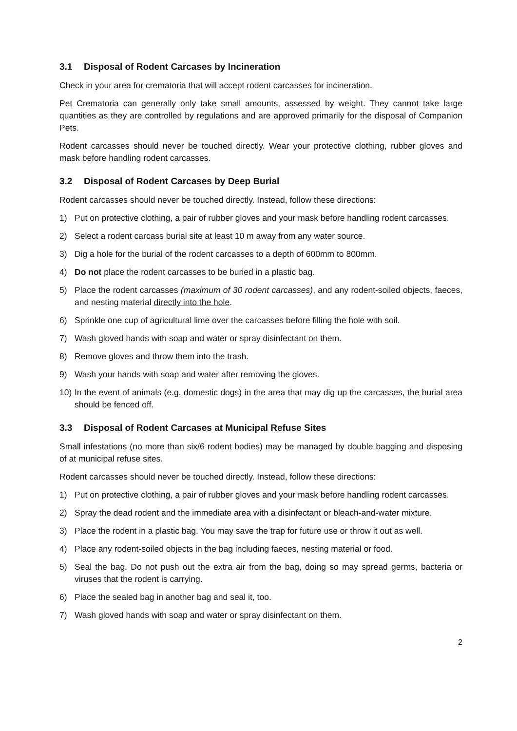3.1 Disposal of Rodent Carcases by Incineration
Check in your area for crematoria that will accept rodent carcasses for incineration.
Pet Crematoria can generally only take small amounts, assessed by weight. They cannot take large quantities as they are controlled by regulations and are approved primarily for the disposal of Companion Pets.
Rodent carcasses should never be touched directly. Wear your protective clothing, rubber gloves and mask before handling rodent carcasses.
3.2 Disposal of Rodent Carcases by Deep Burial
Rodent carcasses should never be touched directly. Instead, follow these directions:
1) Put on protective clothing, a pair of rubber gloves and your mask before handling rodent carcasses.
2) Select a rodent carcass burial site at least 10 m away from any water source.
3) Dig a hole for the burial of the rodent carcasses to a depth of 600mm to 800mm.
4) Do not place the rodent carcasses to be buried in a plastic bag.
5) Place the rodent carcasses (maximum of 30 rodent carcasses), and any rodent-soiled objects, faeces, and nesting material directly into the hole.
6) Sprinkle one cup of agricultural lime over the carcasses before filling the hole with soil.
7) Wash gloved hands with soap and water or spray disinfectant on them.
8) Remove gloves and throw them into the trash.
9) Wash your hands with soap and water after removing the gloves.
10)
In the event of animals (e.g. domestic dogs) in the area that may dig up the carcasses, the burial area should be fenced off.
3.3 Disposal of Rodent Carcases at Municipal Refuse Sites
Small infestations (no more than six/6 rodent bodies) may be managed by double bagging and disposing of at municipal refuse sites.
Rodent carcasses should never be touched directly. Instead, follow these directions:
1) Put on protective clothing, a pair of rubber gloves and your mask before handling rodent carcasses.
2) Spray the dead rodent and the immediate area with a disinfectant or bleach-and-water mixture.
3) Place the rodent in a plastic bag. You may save the trap for future use or throw it out as well.
4) Place any rodent-soiled objects in the bag including faeces, nesting material or food.
5) Seal the bag. Do not push out the extra air from the bag, doing so may spread germs, bacteria or viruses that the rodent is carrying.
6) Place the sealed bag in another bag and seal it, too.
7) Wash gloved hands with soap and water or spray disinfectant on them.
2